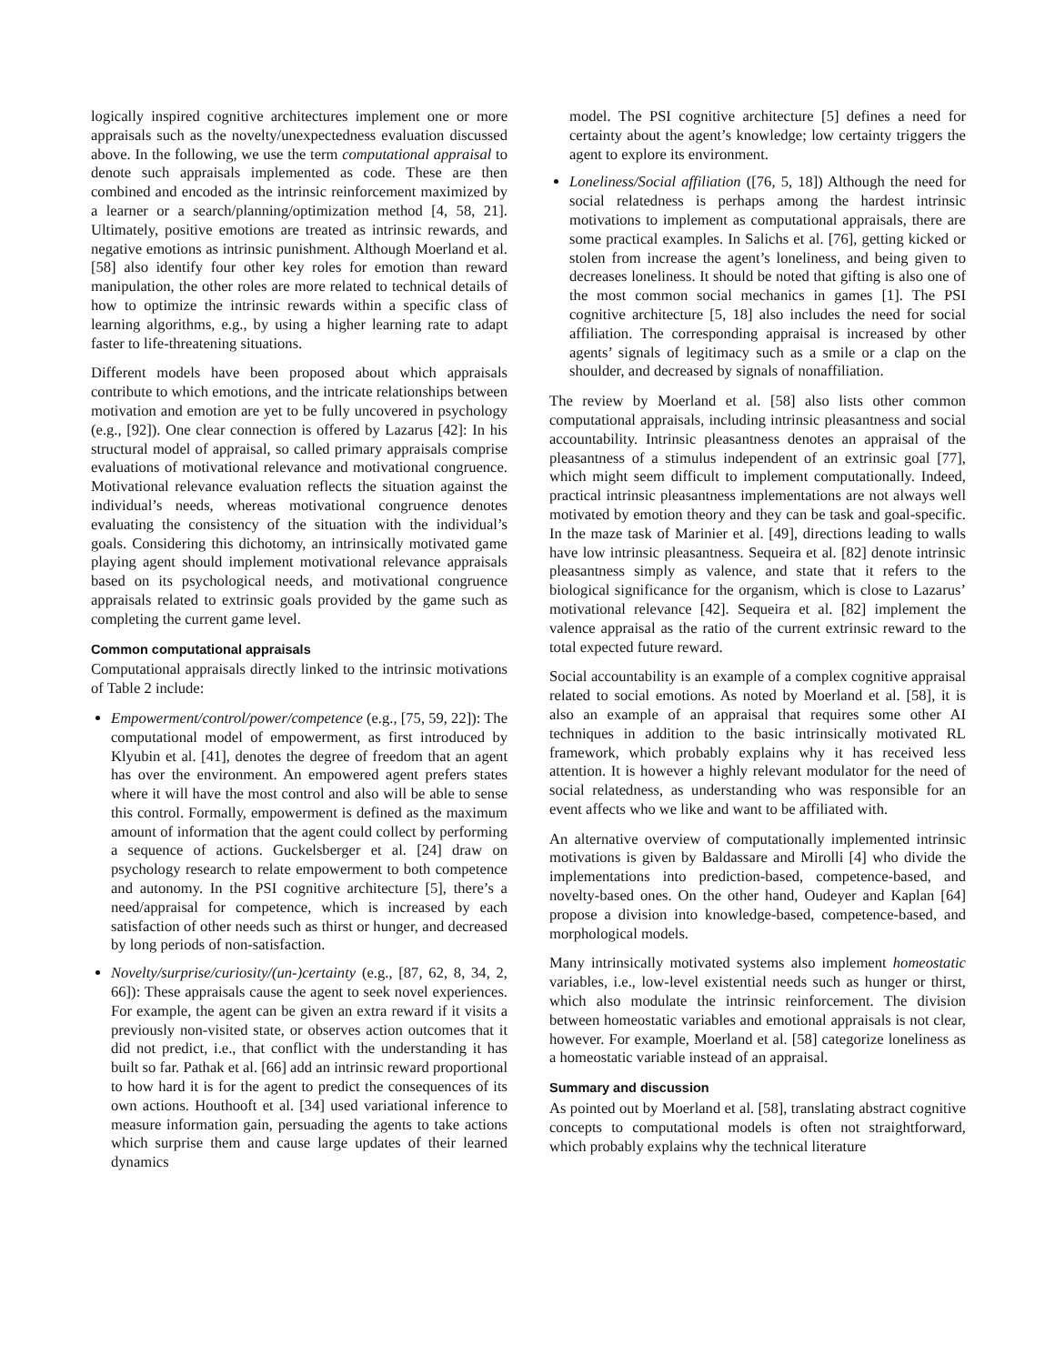logically inspired cognitive architectures implement one or more appraisals such as the novelty/unexpectedness evaluation discussed above. In the following, we use the term computational appraisal to denote such appraisals implemented as code. These are then combined and encoded as the intrinsic reinforcement maximized by a learner or a search/planning/optimization method [4, 58, 21]. Ultimately, positive emotions are treated as intrinsic rewards, and negative emotions as intrinsic punishment. Although Moerland et al. [58] also identify four other key roles for emotion than reward manipulation, the other roles are more related to technical details of how to optimize the intrinsic rewards within a specific class of learning algorithms, e.g., by using a higher learning rate to adapt faster to life-threatening situations.
Different models have been proposed about which appraisals contribute to which emotions, and the intricate relationships between motivation and emotion are yet to be fully uncovered in psychology (e.g., [92]). One clear connection is offered by Lazarus [42]: In his structural model of appraisal, so called primary appraisals comprise evaluations of motivational relevance and motivational congruence. Motivational relevance evaluation reflects the situation against the individual’s needs, whereas motivational congruence denotes evaluating the consistency of the situation with the individual’s goals. Considering this dichotomy, an intrinsically motivated game playing agent should implement motivational relevance appraisals based on its psychological needs, and motivational congruence appraisals related to extrinsic goals provided by the game such as completing the current game level.
Common computational appraisals
Computational appraisals directly linked to the intrinsic motivations of Table 2 include:
Empowerment/control/power/competence (e.g., [75, 59, 22]): The computational model of empowerment, as first introduced by Klyubin et al. [41], denotes the degree of freedom that an agent has over the environment. An empowered agent prefers states where it will have the most control and also will be able to sense this control. Formally, empowerment is defined as the maximum amount of information that the agent could collect by performing a sequence of actions. Guckelsberger et al. [24] draw on psychology research to relate empowerment to both competence and autonomy. In the PSI cognitive architecture [5], there’s a need/appraisal for competence, which is increased by each satisfaction of other needs such as thirst or hunger, and decreased by long periods of non-satisfaction.
Novelty/surprise/curiosity/(un-)certainty (e.g., [87, 62, 8, 34, 2, 66]): These appraisals cause the agent to seek novel experiences. For example, the agent can be given an extra reward if it visits a previously non-visited state, or observes action outcomes that it did not predict, i.e., that conflict with the understanding it has built so far. Pathak et al. [66] add an intrinsic reward proportional to how hard it is for the agent to predict the consequences of its own actions. Houthooft et al. [34] used variational inference to measure information gain, persuading the agents to take actions which surprise them and cause large updates of their learned dynamics
model. The PSI cognitive architecture [5] defines a need for certainty about the agent’s knowledge; low certainty triggers the agent to explore its environment.
Loneliness/Social affiliation ([76, 5, 18]) Although the need for social relatedness is perhaps among the hardest intrinsic motivations to implement as computational appraisals, there are some practical examples. In Salichs et al. [76], getting kicked or stolen from increase the agent’s loneliness, and being given to decreases loneliness. It should be noted that gifting is also one of the most common social mechanics in games [1]. The PSI cognitive architecture [5, 18] also includes the need for social affiliation. The corresponding appraisal is increased by other agents’ signals of legitimacy such as a smile or a clap on the shoulder, and decreased by signals of nonaffiliation.
The review by Moerland et al. [58] also lists other common computational appraisals, including intrinsic pleasantness and social accountability. Intrinsic pleasantness denotes an appraisal of the pleasantness of a stimulus independent of an extrinsic goal [77], which might seem difficult to implement computationally. Indeed, practical intrinsic pleasantness implementations are not always well motivated by emotion theory and they can be task and goal-specific. In the maze task of Marinier et al. [49], directions leading to walls have low intrinsic pleasantness. Sequeira et al. [82] denote intrinsic pleasantness simply as valence, and state that it refers to the biological significance for the organism, which is close to Lazarus’ motivational relevance [42]. Sequeira et al. [82] implement the valence appraisal as the ratio of the current extrinsic reward to the total expected future reward.
Social accountability is an example of a complex cognitive appraisal related to social emotions. As noted by Moerland et al. [58], it is also an example of an appraisal that requires some other AI techniques in addition to the basic intrinsically motivated RL framework, which probably explains why it has received less attention. It is however a highly relevant modulator for the need of social relatedness, as understanding who was responsible for an event affects who we like and want to be affiliated with.
An alternative overview of computationally implemented intrinsic motivations is given by Baldassare and Mirolli [4] who divide the implementations into prediction-based, competence-based, and novelty-based ones. On the other hand, Oudeyer and Kaplan [64] propose a division into knowledge-based, competence-based, and morphological models.
Many intrinsically motivated systems also implement homeostatic variables, i.e., low-level existential needs such as hunger or thirst, which also modulate the intrinsic reinforcement. The division between homeostatic variables and emotional appraisals is not clear, however. For example, Moerland et al. [58] categorize loneliness as a homeostatic variable instead of an appraisal.
Summary and discussion
As pointed out by Moerland et al. [58], translating abstract cognitive concepts to computational models is often not straightforward, which probably explains why the technical literature